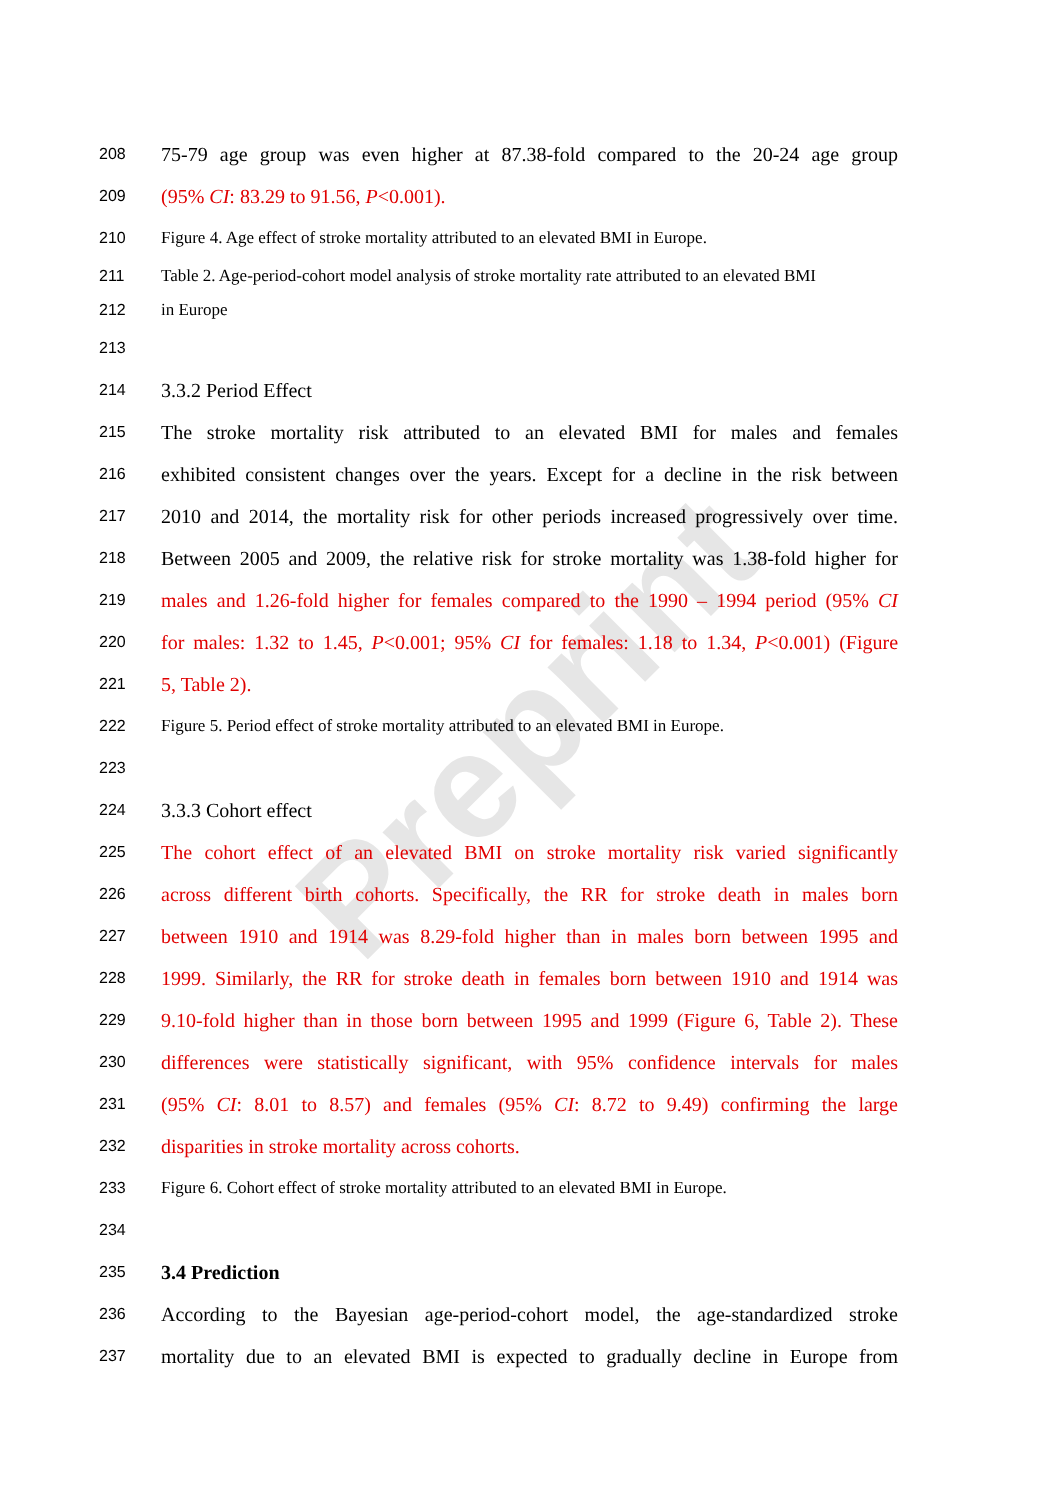Preprint
208 75-79 age group was even higher at 87.38-fold compared to the 20-24 age group
209 (95% CI: 83.29 to 91.56, P<0.001).
210 Figure 4. Age effect of stroke mortality attributed to an elevated BMI in Europe.
211 Table 2. Age-period-cohort model analysis of stroke mortality rate attributed to an elevated BMI
212 in Europe
213
214 3.3.2 Period Effect
215 The stroke mortality risk attributed to an elevated BMI for males and females
216 exhibited consistent changes over the years. Except for a decline in the risk between
217 2010 and 2014, the mortality risk for other periods increased progressively over time.
218 Between 2005 and 2009, the relative risk for stroke mortality was 1.38-fold higher for
219 males and 1.26-fold higher for females compared to the 1990 – 1994 period (95% CI
220 for males: 1.32 to 1.45, P<0.001; 95% CI for females: 1.18 to 1.34, P<0.001) (Figure
221 5, Table 2).
222 Figure 5. Period effect of stroke mortality attributed to an elevated BMI in Europe.
223
224 3.3.3 Cohort effect
225 The cohort effect of an elevated BMI on stroke mortality risk varied significantly
226 across different birth cohorts. Specifically, the RR for stroke death in males born
227 between 1910 and 1914 was 8.29-fold higher than in males born between 1995 and
228 1999. Similarly, the RR for stroke death in females born between 1910 and 1914 was
229 9.10-fold higher than in those born between 1995 and 1999 (Figure 6, Table 2). These
230 differences were statistically significant, with 95% confidence intervals for males
231 (95% CI: 8.01 to 8.57) and females (95% CI: 8.72 to 9.49) confirming the large
232 disparities in stroke mortality across cohorts.
233 Figure 6. Cohort effect of stroke mortality attributed to an elevated BMI in Europe.
234
235 3.4 Prediction
236 According to the Bayesian age-period-cohort model, the age-standardized stroke
237 mortality due to an elevated BMI is expected to gradually decline in Europe from